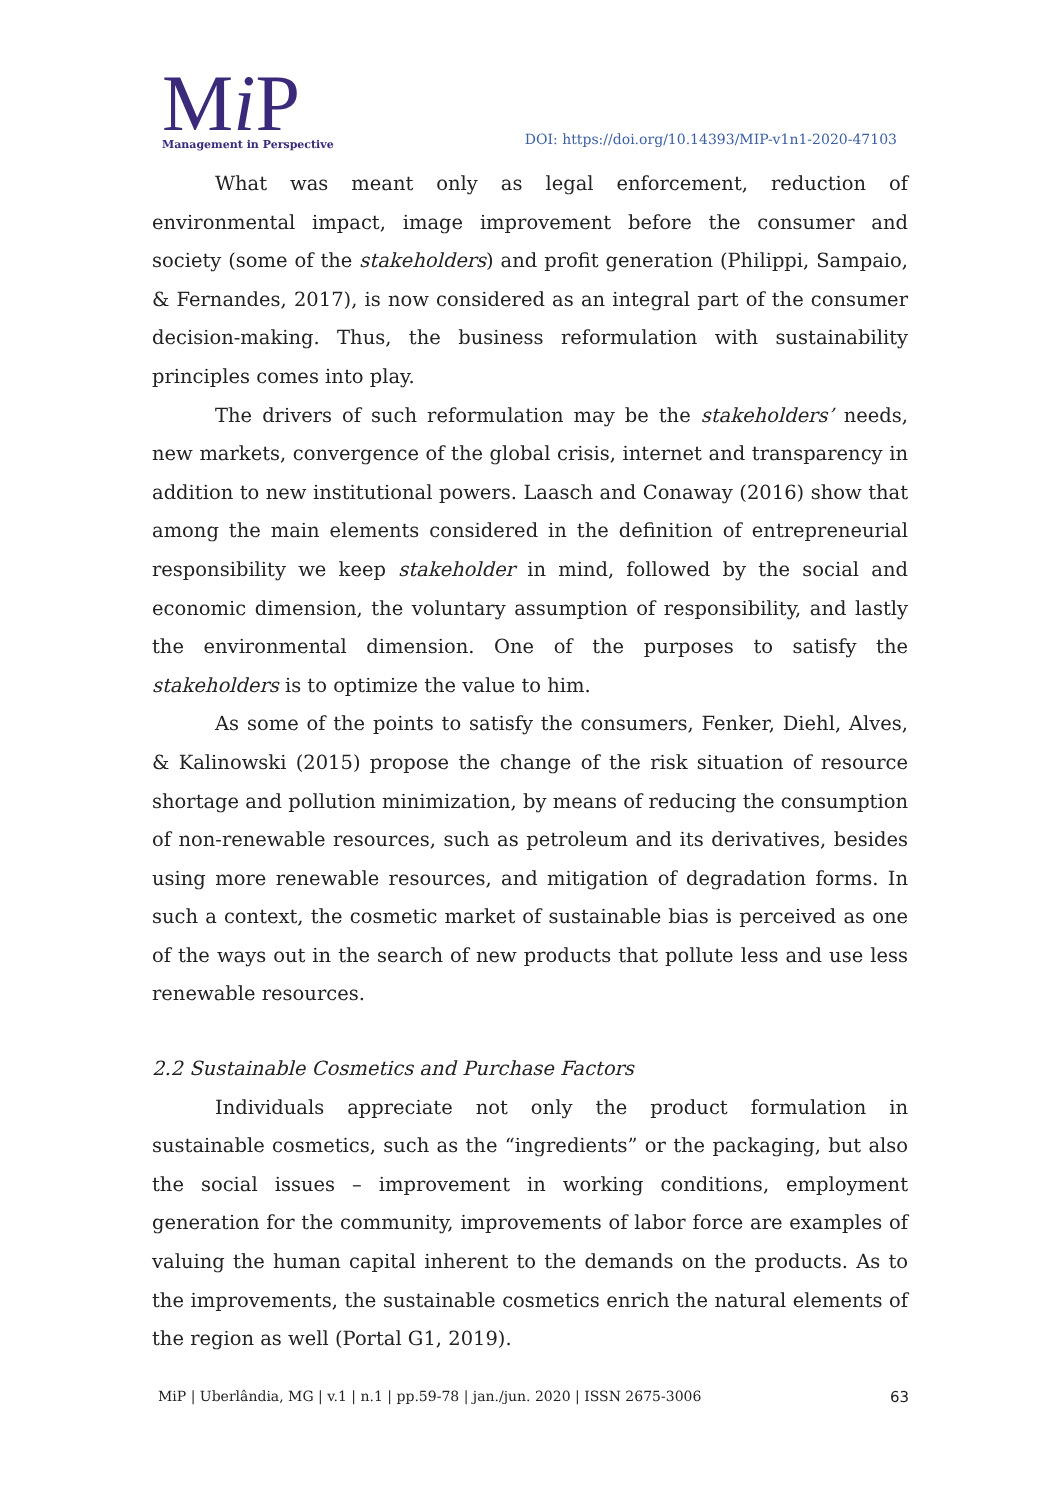Mi P
Management in Perspective
DOI: https://doi.org/10.14393/MIP-v1n1-2020-47103
What was meant only as legal enforcement, reduction of environmental impact, image improvement before the consumer and society (some of the stakeholders) and profit generation (Philippi, Sampaio, & Fernandes, 2017), is now considered as an integral part of the consumer decision-making. Thus, the business reformulation with sustainability principles comes into play.
The drivers of such reformulation may be the stakeholders’ needs, new markets, convergence of the global crisis, internet and transparency in addition to new institutional powers. Laasch and Conaway (2016) show that among the main elements considered in the definition of entrepreneurial responsibility we keep stakeholder in mind, followed by the social and economic dimension, the voluntary assumption of responsibility, and lastly the environmental dimension. One of the purposes to satisfy the stakeholders is to optimize the value to him.
As some of the points to satisfy the consumers, Fenker, Diehl, Alves, & Kalinowski (2015) propose the change of the risk situation of resource shortage and pollution minimization, by means of reducing the consumption of non-renewable resources, such as petroleum and its derivatives, besides using more renewable resources, and mitigation of degradation forms. In such a context, the cosmetic market of sustainable bias is perceived as one of the ways out in the search of new products that pollute less and use less renewable resources.
2.2 Sustainable Cosmetics and Purchase Factors
Individuals appreciate not only the product formulation in sustainable cosmetics, such as the “ingredients” or the packaging, but also the social issues – improvement in working conditions, employment generation for the community, improvements of labor force are examples of valuing the human capital inherent to the demands on the products. As to the improvements, the sustainable cosmetics enrich the natural elements of the region as well (Portal G1, 2019).
MiP | Uberlândia, MG | v.1 | n.1 | pp.59-78 | jan./jun. 2020 | ISSN 2675-3006 63